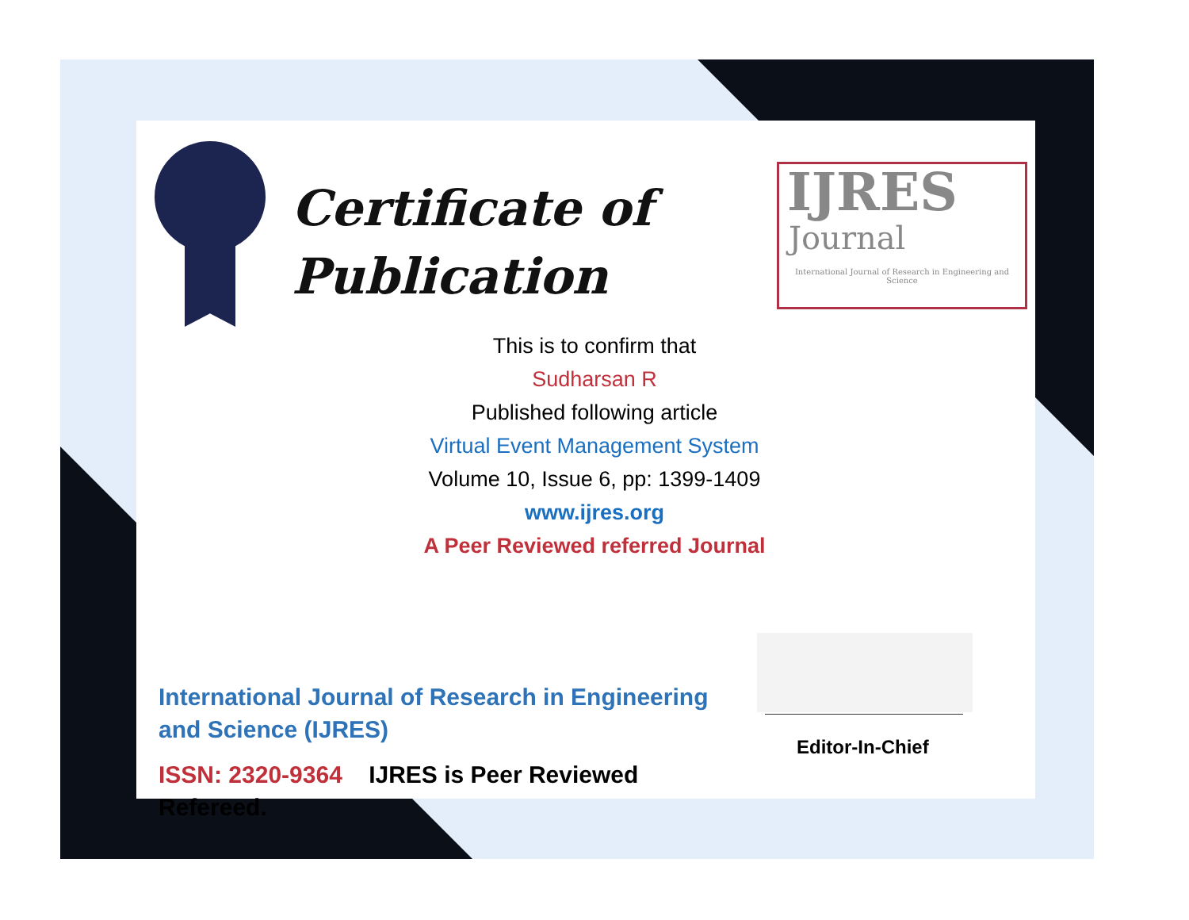Certificate of
Publication
IJRES
Journal
International Journal of Research in Engineering and Science
This is to confirm that
Sudharsan R
Published following article
Virtual Event Management System
Volume 10, Issue 6, pp: 1399-1409
www.ijres.org
A Peer Reviewed referred Journal
Editor-In-Chief
International Journal of Research in Engineering and Science (IJRES)
ISSN: 2320-9364 IJRES is Peer Reviewed Refereed.